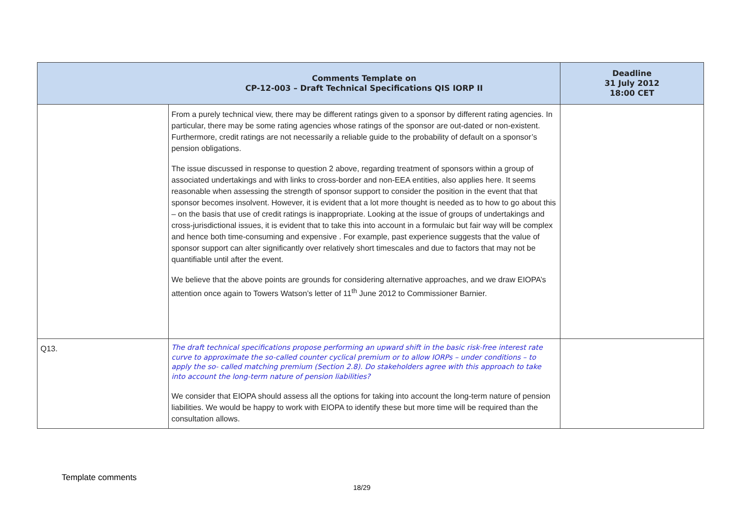| | Comments Template on CP-12-003 – Draft Technical Specifications QIS IORP II | Deadline 31 July 2012 18:00 CET |
| --- | --- | --- |
| | From a purely technical view, there may be different ratings given to a sponsor by different rating agencies. In particular, there may be some rating agencies whose ratings of the sponsor are out-dated or non-existent. Furthermore, credit ratings are not necessarily a reliable guide to the probability of default on a sponsor’s pension obligations. The issue discussed in response to question 2 above, regarding treatment of sponsors within a group of associated undertakings and with links to cross-border and non-EEA entities, also applies here. It seems reasonable when assessing the strength of sponsor support to consider the position in the event that that sponsor becomes insolvent. However, it is evident that a lot more thought is needed as to how to go about this – on the basis that use of credit ratings is inappropriate. Looking at the issue of groups of undertakings and cross-jurisdictional issues, it is evident that to take this into account in a formulaic but fair way will be complex and hence both time-consuming and expensive . For example, past experience suggests that the value of sponsor support can alter significantly over relatively short timescales and due to factors that may not be quantifiable until after the event. We believe that the above points are grounds for considering alternative approaches, and we draw EIOPA’s attention once again to Towers Watson’s letter of 11<sup>th</sup> June 2012 to Commissioner Barnier. | |
| Q13. | The draft technical specifications propose performing an upward shift in the basic risk-free interest rate curve to approximate the so-called counter cyclical premium or to allow IORPs – under conditions – to apply the so- called matching premium (Section 2.8). Do stakeholders agree with this approach to take into account the long-term nature of pension liabilities? We consider that EIOPA should assess all the options for taking into account the long-term nature of pension liabilities. We would be happy to work with EIOPA to identify these but more time will be required than the consultation allows. | |
Template comments
18/29